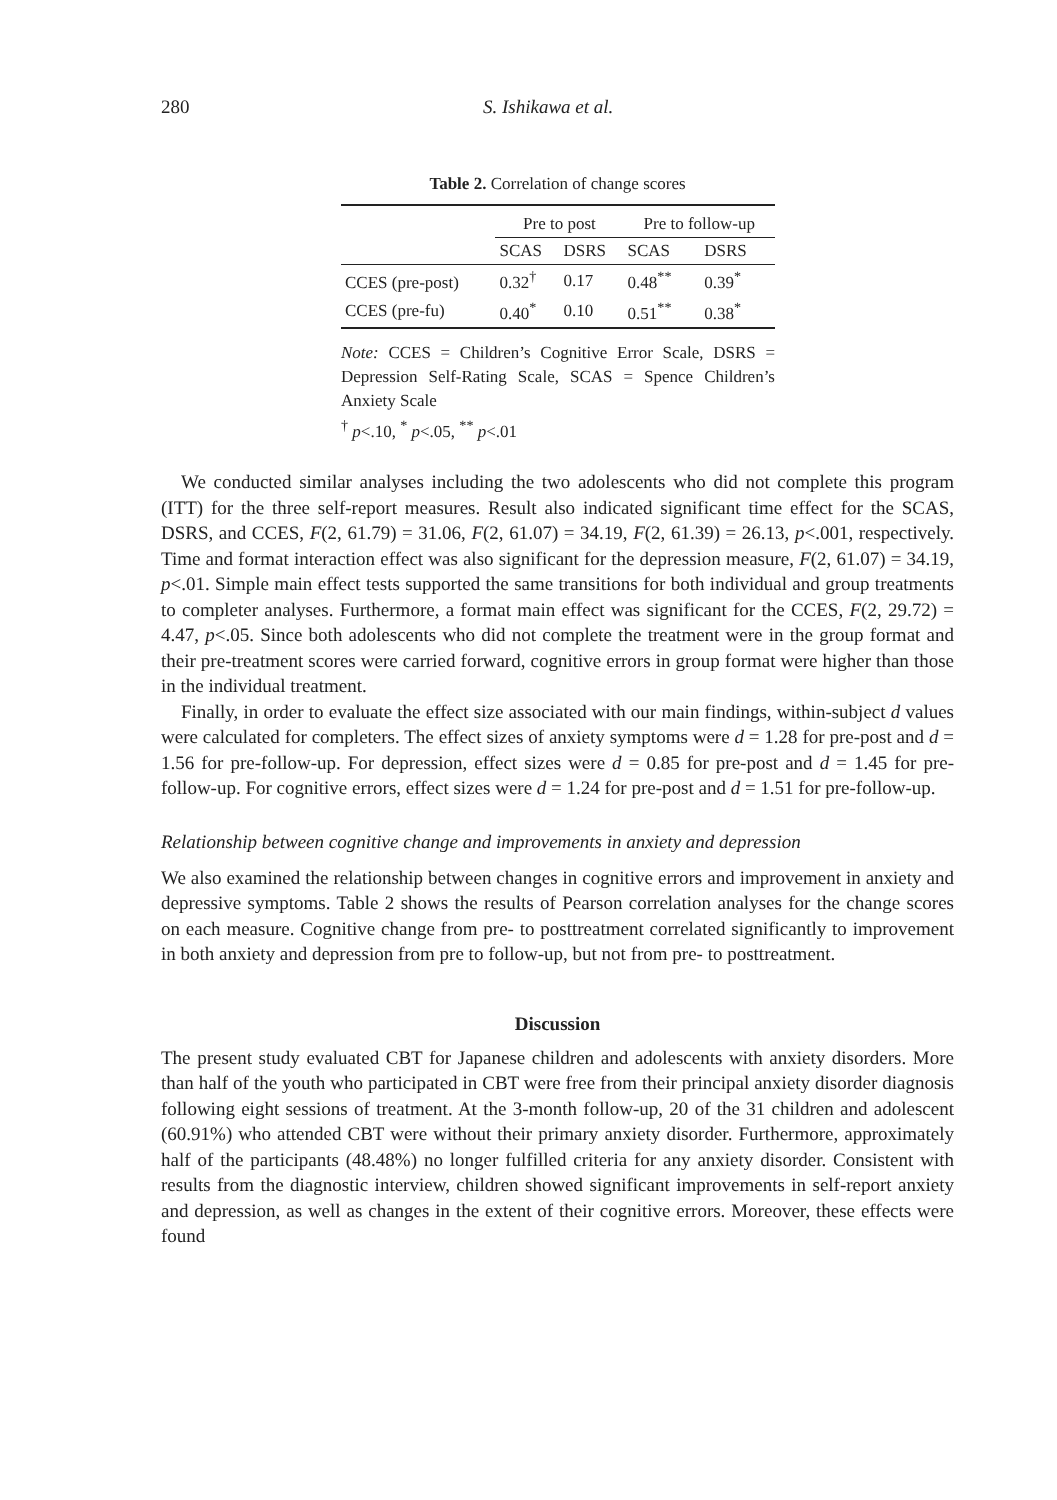280 S. Ishikawa et al.
Table 2. Correlation of change scores
| | Pre to post | | Pre to follow-up | |
| --- | --- | --- | --- | --- |
| | SCAS | DSRS | SCAS | DSRS |
| CCES (pre-post) | 0.32<sup>†</sup> | 0.17 | 0.48<sup>**</sup> | 0.39<sup>*</sup> |
| CCES (pre-fu) | 0.40<sup>*</sup> | 0.10 | 0.51<sup>**</sup> | 0.38<sup>*</sup> |
Note: CCES = Children’s Cognitive Error Scale, DSRS = Depression Self-Rating Scale, SCAS = Spence Children’s Anxiety Scale
<sup>†</sup> p<.10, <sup>*</sup> p<.05, <sup>**</sup> p<.01
We conducted similar analyses including the two adolescents who did not complete this program (ITT) for the three self-report measures. Result also indicated significant time effect for the SCAS, DSRS, and CCES, F(2, 61.79) = 31.06, F(2, 61.07) = 34.19, F(2, 61.39) = 26.13, p<.001, respectively. Time and format interaction effect was also significant for the depression measure, F(2, 61.07) = 34.19, p<.01. Simple main effect tests supported the same transitions for both individual and group treatments to completer analyses. Furthermore, a format main effect was significant for the CCES, F(2, 29.72) = 4.47, p<.05. Since both adolescents who did not complete the treatment were in the group format and their pre-treatment scores were carried forward, cognitive errors in group format were higher than those in the individual treatment.
Finally, in order to evaluate the effect size associated with our main findings, within-subject d values were calculated for completers. The effect sizes of anxiety symptoms were d = 1.28 for pre-post and d = 1.56 for pre-follow-up. For depression, effect sizes were d = 0.85 for pre-post and d = 1.45 for pre-follow-up. For cognitive errors, effect sizes were d = 1.24 for pre-post and d = 1.51 for pre-follow-up.
Relationship between cognitive change and improvements in anxiety and depression
We also examined the relationship between changes in cognitive errors and improvement in anxiety and depressive symptoms. Table 2 shows the results of Pearson correlation analyses for the change scores on each measure. Cognitive change from pre- to posttreatment correlated significantly to improvement in both anxiety and depression from pre to follow-up, but not from pre- to posttreatment.
Discussion
The present study evaluated CBT for Japanese children and adolescents with anxiety disorders. More than half of the youth who participated in CBT were free from their principal anxiety disorder diagnosis following eight sessions of treatment. At the 3-month follow-up, 20 of the 31 children and adolescent (60.91%) who attended CBT were without their primary anxiety disorder. Furthermore, approximately half of the participants (48.48%) no longer fulfilled criteria for any anxiety disorder. Consistent with results from the diagnostic interview, children showed significant improvements in self-report anxiety and depression, as well as changes in the extent of their cognitive errors. Moreover, these effects were found